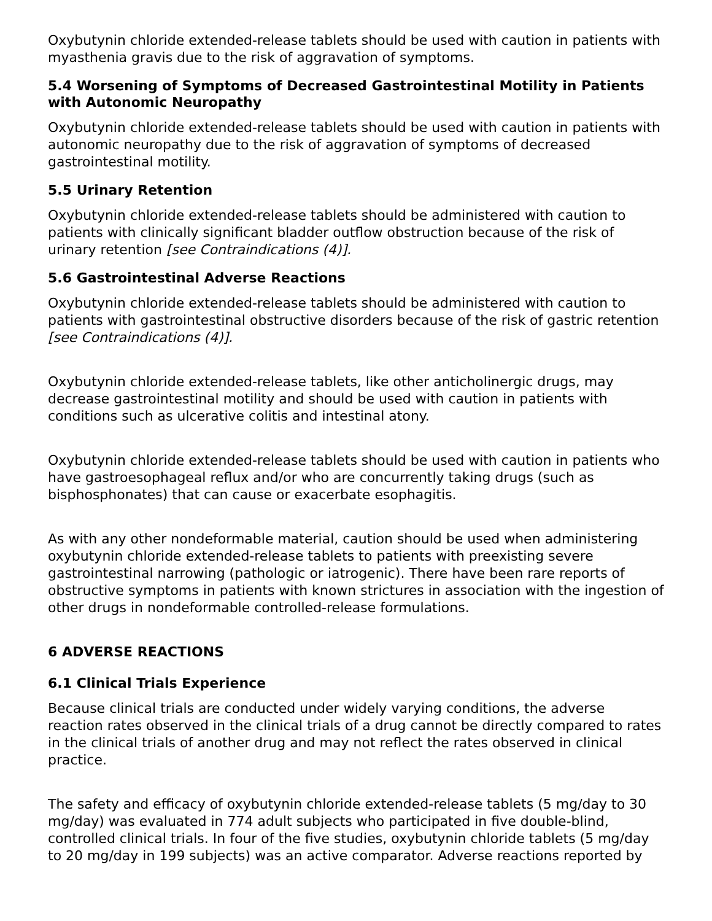Oxybutynin chloride extended-release tablets should be used with caution in patients with myasthenia gravis due to the risk of aggravation of symptoms.
5.4 Worsening of Symptoms of Decreased Gastrointestinal Motility in Patients with Autonomic Neuropathy
Oxybutynin chloride extended-release tablets should be used with caution in patients with autonomic neuropathy due to the risk of aggravation of symptoms of decreased gastrointestinal motility.
5.5 Urinary Retention
Oxybutynin chloride extended-release tablets should be administered with caution to patients with clinically significant bladder outflow obstruction because of the risk of urinary retention [see Contraindications (4)].
5.6 Gastrointestinal Adverse Reactions
Oxybutynin chloride extended-release tablets should be administered with caution to patients with gastrointestinal obstructive disorders because of the risk of gastric retention [see Contraindications (4)].
Oxybutynin chloride extended-release tablets, like other anticholinergic drugs, may decrease gastrointestinal motility and should be used with caution in patients with conditions such as ulcerative colitis and intestinal atony.
Oxybutynin chloride extended-release tablets should be used with caution in patients who have gastroesophageal reflux and/or who are concurrently taking drugs (such as bisphosphonates) that can cause or exacerbate esophagitis.
As with any other nondeformable material, caution should be used when administering oxybutynin chloride extended-release tablets to patients with preexisting severe gastrointestinal narrowing (pathologic or iatrogenic). There have been rare reports of obstructive symptoms in patients with known strictures in association with the ingestion of other drugs in nondeformable controlled-release formulations.
6 ADVERSE REACTIONS
6.1 Clinical Trials Experience
Because clinical trials are conducted under widely varying conditions, the adverse reaction rates observed in the clinical trials of a drug cannot be directly compared to rates in the clinical trials of another drug and may not reflect the rates observed in clinical practice.
The safety and efficacy of oxybutynin chloride extended-release tablets (5 mg/day to 30 mg/day) was evaluated in 774 adult subjects who participated in five double-blind, controlled clinical trials. In four of the five studies, oxybutynin chloride tablets (5 mg/day to 20 mg/day in 199 subjects) was an active comparator. Adverse reactions reported by